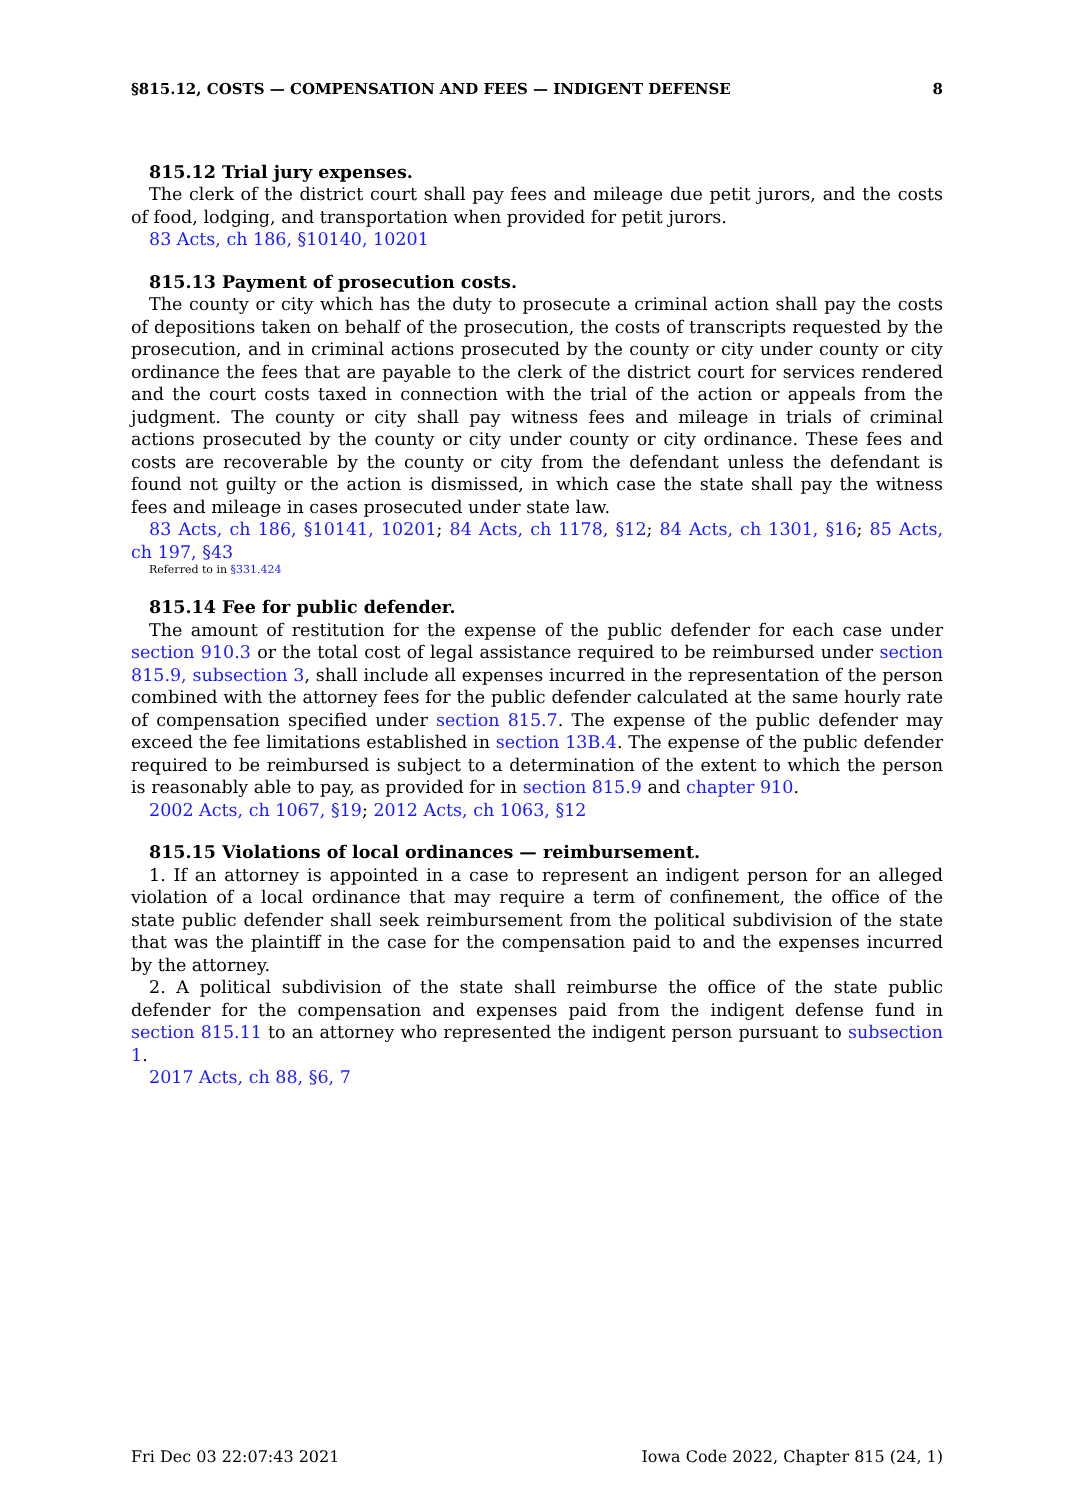§815.12, COSTS — COMPENSATION AND FEES — INDIGENT DEFENSE 8
815.12 Trial jury expenses.
The clerk of the district court shall pay fees and mileage due petit jurors, and the costs of food, lodging, and transportation when provided for petit jurors.
83 Acts, ch 186, §10140, 10201
815.13 Payment of prosecution costs.
The county or city which has the duty to prosecute a criminal action shall pay the costs of depositions taken on behalf of the prosecution, the costs of transcripts requested by the prosecution, and in criminal actions prosecuted by the county or city under county or city ordinance the fees that are payable to the clerk of the district court for services rendered and the court costs taxed in connection with the trial of the action or appeals from the judgment. The county or city shall pay witness fees and mileage in trials of criminal actions prosecuted by the county or city under county or city ordinance. These fees and costs are recoverable by the county or city from the defendant unless the defendant is found not guilty or the action is dismissed, in which case the state shall pay the witness fees and mileage in cases prosecuted under state law.
83 Acts, ch 186, §10141, 10201; 84 Acts, ch 1178, §12; 84 Acts, ch 1301, §16; 85 Acts, ch 197, §43
Referred to in §331.424
815.14 Fee for public defender.
The amount of restitution for the expense of the public defender for each case under section 910.3 or the total cost of legal assistance required to be reimbursed under section 815.9, subsection 3, shall include all expenses incurred in the representation of the person combined with the attorney fees for the public defender calculated at the same hourly rate of compensation specified under section 815.7. The expense of the public defender may exceed the fee limitations established in section 13B.4. The expense of the public defender required to be reimbursed is subject to a determination of the extent to which the person is reasonably able to pay, as provided for in section 815.9 and chapter 910.
2002 Acts, ch 1067, §19; 2012 Acts, ch 1063, §12
815.15 Violations of local ordinances — reimbursement.
1. If an attorney is appointed in a case to represent an indigent person for an alleged violation of a local ordinance that may require a term of confinement, the office of the state public defender shall seek reimbursement from the political subdivision of the state that was the plaintiff in the case for the compensation paid to and the expenses incurred by the attorney.
2. A political subdivision of the state shall reimburse the office of the state public defender for the compensation and expenses paid from the indigent defense fund in section 815.11 to an attorney who represented the indigent person pursuant to subsection 1.
2017 Acts, ch 88, §6, 7
Fri Dec 03 22:07:43 2021 Iowa Code 2022, Chapter 815 (24, 1)